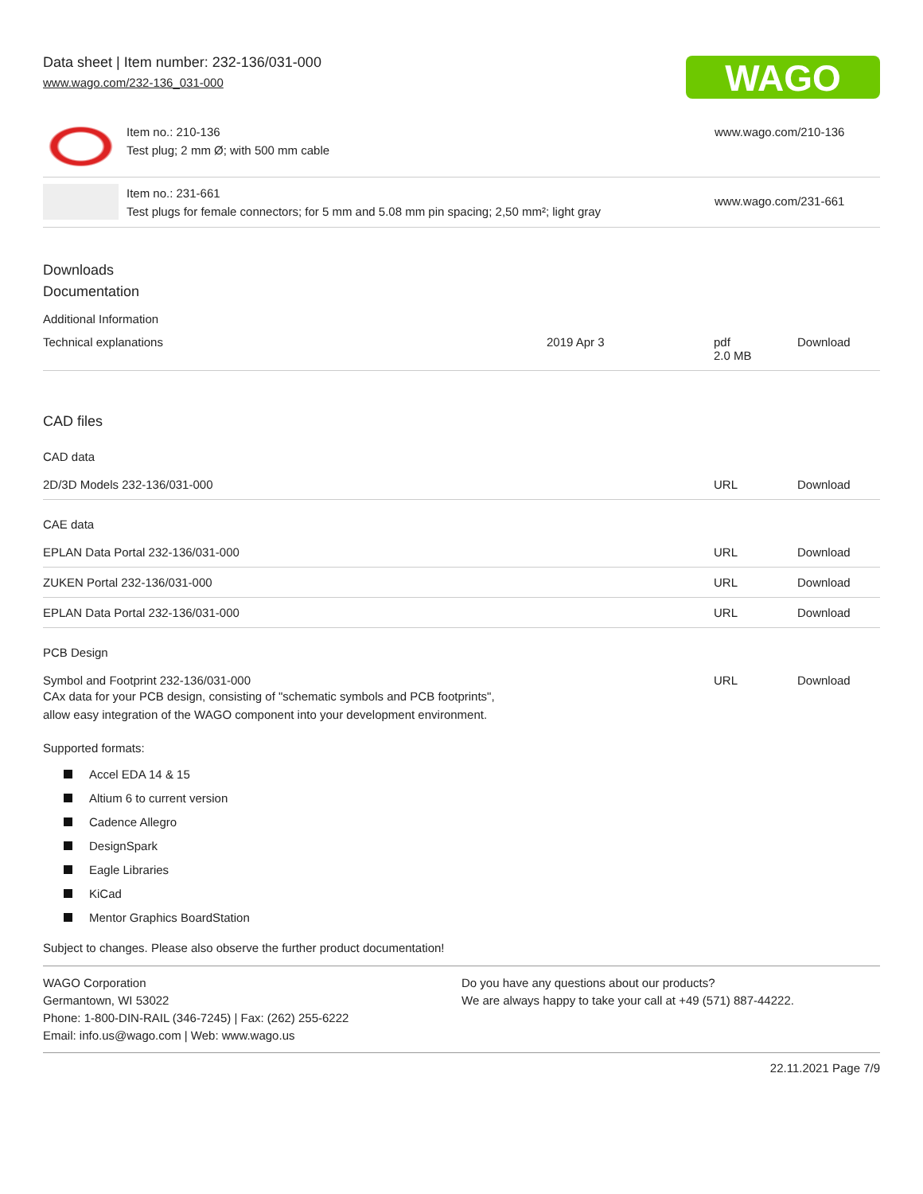Data sheet | Item number: 232-136/031-000
www.wago.com/232-136_031-000
WAGO
Item no.: 210-136
Test plug; 2 mm Ø; with 500 mm cable
www.wago.com/210-136
Item no.: 231-661
Test plugs for female connectors; for 5 mm and 5.08 mm pin spacing; 2,50 mm²; light gray
www.wago.com/231-661
Downloads
Documentation
Additional Information
| Technical explanations | 2019 Apr 3 | pdf 2.0 MB | Download |
CAD files
CAD data
| 2D/3D Models 232-136/031-000 | URL | Download |
CAE data
| EPLAN Data Portal 232-136/031-000 | URL | Download |
| ZUKEN Portal 232-136/031-000 | URL | Download |
| EPLAN Data Portal 232-136/031-000 | URL | Download |
PCB Design
| Symbol and Footprint 232-136/031-000 CAx data for your PCB design, consisting of "schematic symbols and PCB footprints", allow easy integration of the WAGO component into your development environment. | URL | Download |
Supported formats:
Accel EDA 14 & 15
Altium 6 to current version
Cadence Allegro
DesignSpark
Eagle Libraries
KiCad
Mentor Graphics BoardStation
Subject to changes. Please also observe the further product documentation!
WAGO Corporation
Germantown, WI 53022
Phone: 1-800-DIN-RAIL (346-7245) | Fax: (262) 255-6222
Email: info.us@wago.com | Web: www.wago.us
Do you have any questions about our products?
We are always happy to take your call at +49 (571) 887-44222.
22.11.2021 Page 7/9